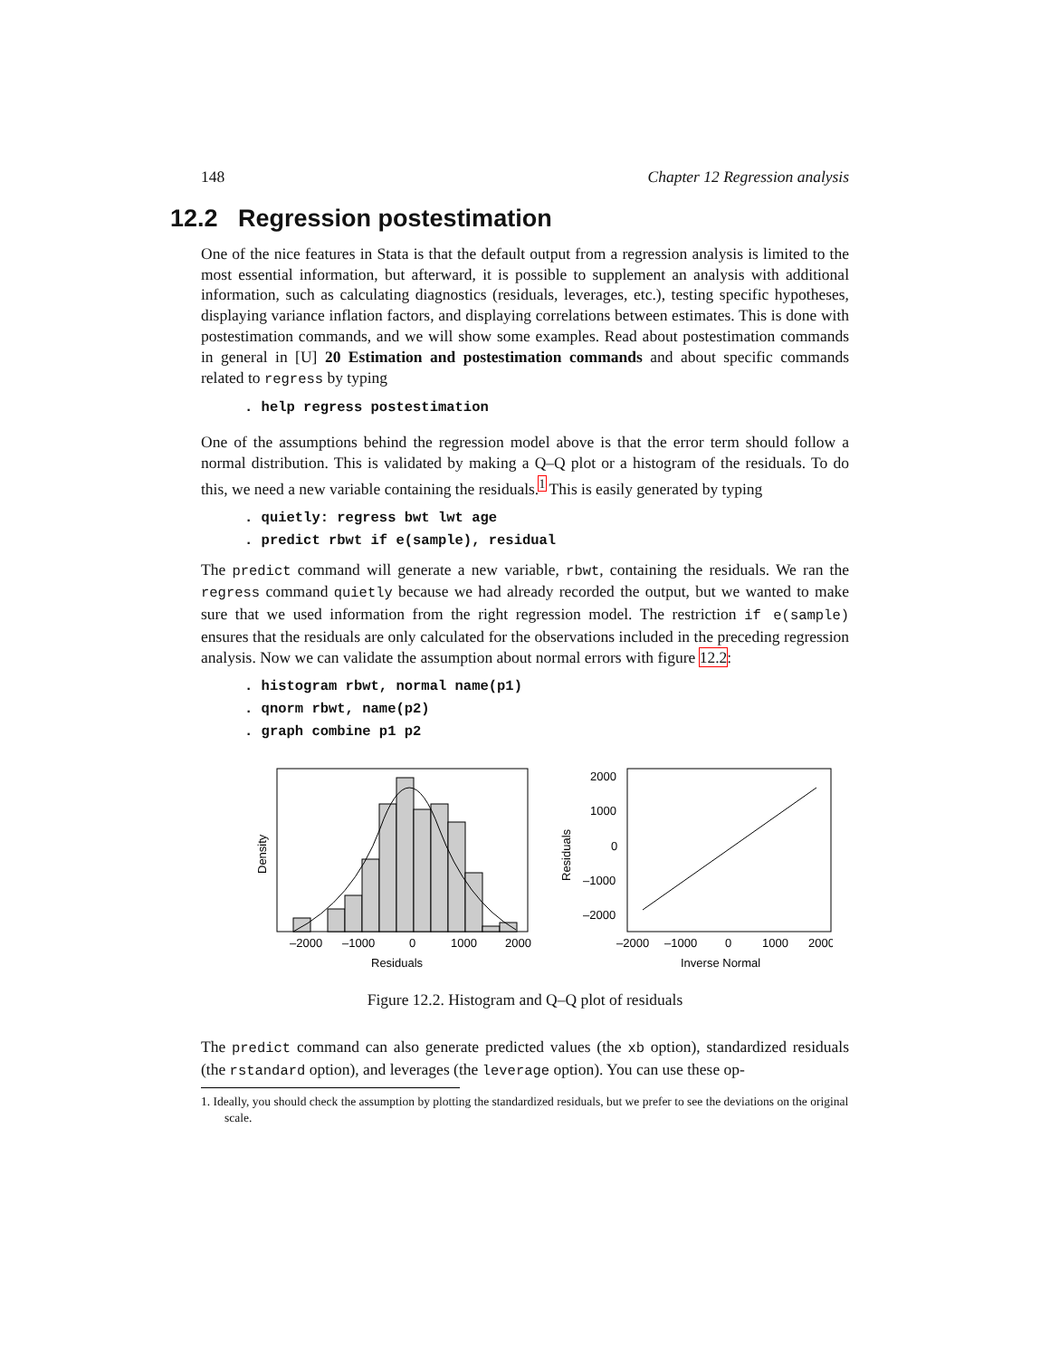148 Chapter 12 Regression analysis
12.2 Regression postestimation
One of the nice features in Stata is that the default output from a regression analysis is limited to the most essential information, but afterward, it is possible to supplement an analysis with additional information, such as calculating diagnostics (residuals, leverages, etc.), testing specific hypotheses, displaying variance inflation factors, and displaying correlations between estimates. This is done with postestimation commands, and we will show some examples. Read about postestimation commands in general in [U] 20 Estimation and postestimation commands and about specific commands related to regress by typing
. help regress postestimation
One of the assumptions behind the regression model above is that the error term should follow a normal distribution. This is validated by making a Q–Q plot or a histogram of the residuals. To do this, we need a new variable containing the residuals.<sup>1</sup> This is easily generated by typing
. quietly: regress bwt lwt age
. predict rbwt if e(sample), residual
The predict command will generate a new variable, rbwt, containing the residuals. We ran the regress command quietly because we had already recorded the output, but we wanted to make sure that we used information from the right regression model. The restriction if e(sample) ensures that the residuals are only calculated for the observations included in the preceding regression analysis. Now we can validate the assumption about normal errors with figure 12.2:
. histogram rbwt, normal name(p1)
. qnorm rbwt, name(p2)
. graph combine p1 p2
–2000
–1000
0
1000
2000
Residuals
Density
2000
1000
0
–1000
–2000
–2000
–1000
0
1000
2000
Inverse Normal
Residuals
Figure 12.2. Histogram and Q–Q plot of residuals
The predict command can also generate predicted values (the xb option), standardized residuals (the rstandard option), and leverages (the leverage option). You can use these op-
1. Ideally, you should check the assumption by plotting the standardized residuals, but we prefer to see the deviations on the original scale.